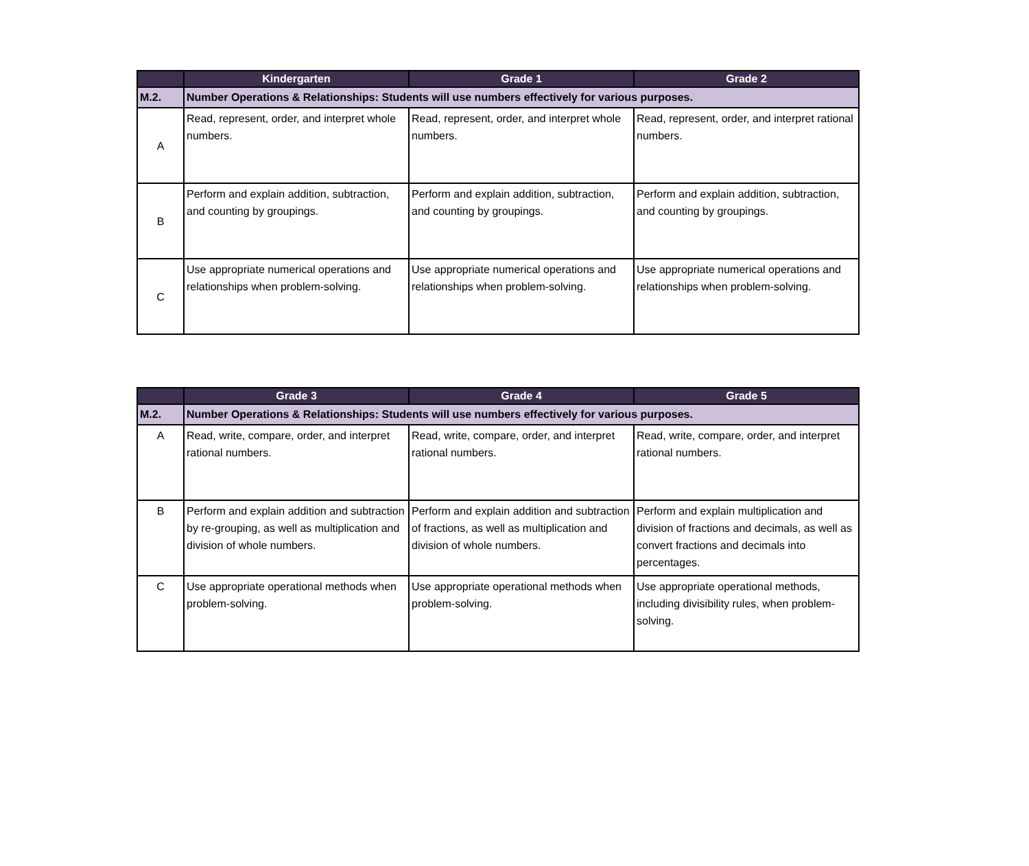| | Kindergarten | Grade 1 | Grade 2 |
| --- | --- | --- | --- |
| M.2. | Number Operations & Relationships: Students will use numbers effectively for various purposes. | | |
| A | Read, represent, order, and interpret whole numbers. | Read, represent, order, and interpret whole numbers. | Read, represent, order, and interpret rational numbers. |
| B | Perform and explain addition, subtraction, and counting by groupings. | Perform and explain addition, subtraction, and counting by groupings. | Perform and explain addition, subtraction, and counting by groupings. |
| C | Use appropriate numerical operations and relationships when problem-solving. | Use appropriate numerical operations and relationships when problem-solving. | Use appropriate numerical operations and relationships when problem-solving. |
| | Grade 3 | Grade 4 | Grade 5 |
| --- | --- | --- | --- |
| M.2. | Number Operations & Relationships: Students will use numbers effectively for various purposes. | | |
| A | Read, write, compare, order, and interpret rational numbers. | Read, write, compare, order, and interpret rational numbers. | Read, write, compare, order, and interpret rational numbers. |
| B | Perform and explain addition and subtraction by re-grouping, as well as multiplication and division of whole numbers. | Perform and explain addition and subtraction of fractions, as well as multiplication and division of whole numbers. | Perform and explain multiplication and division of fractions and decimals, as well as convert fractions and decimals into percentages. |
| C | Use appropriate operational methods when problem-solving. | Use appropriate operational methods when problem-solving. | Use appropriate operational methods, including divisibility rules, when problem-solving. |